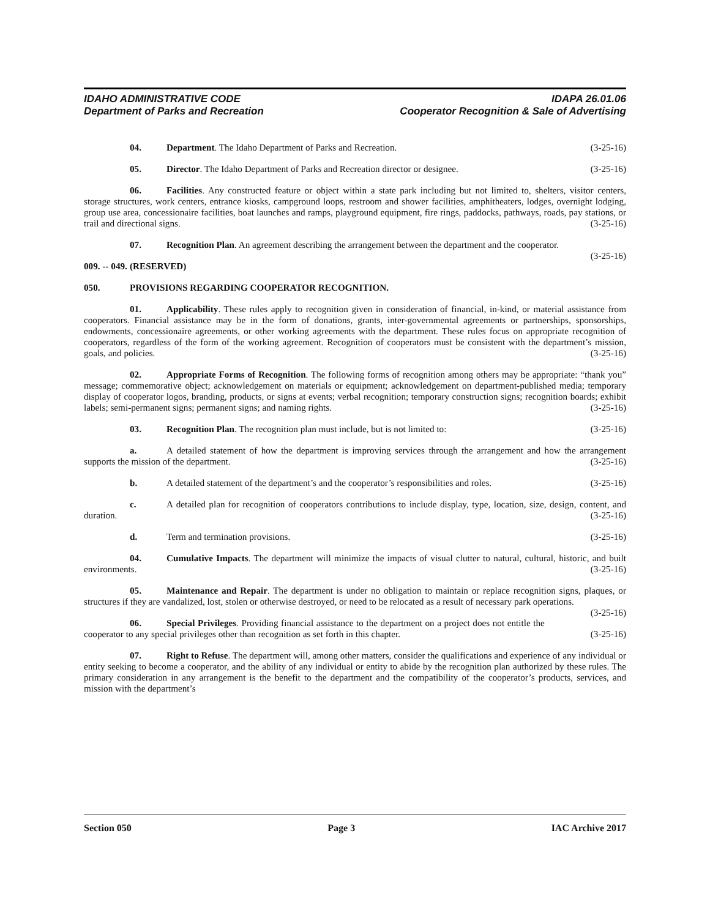IDAHO ADMINISTRATIVE CODE IDAPA 26.01.06
Department of Parks and Recreation Cooperator Recognition & Sale of Advertising
04. Department. The Idaho Department of Parks and Recreation. (3-25-16)
05. Director. The Idaho Department of Parks and Recreation director or designee. (3-25-16)
06. Facilities. Any constructed feature or object within a state park including but not limited to, shelters, visitor centers, storage structures, work centers, entrance kiosks, campground loops, restroom and shower facilities, amphitheaters, lodges, overnight lodging, group use area, concessionaire facilities, boat launches and ramps, playground equipment, fire rings, paddocks, pathways, roads, pay stations, or trail and directional signs. (3-25-16)
07. Recognition Plan. An agreement describing the arrangement between the department and the cooperator. (3-25-16)
009. -- 049. (RESERVED)
050. PROVISIONS REGARDING COOPERATOR RECOGNITION.
01. Applicability. These rules apply to recognition given in consideration of financial, in-kind, or material assistance from cooperators. Financial assistance may be in the form of donations, grants, inter-governmental agreements or partnerships, sponsorships, endowments, concessionaire agreements, or other working agreements with the department. These rules focus on appropriate recognition of cooperators, regardless of the form of the working agreement. Recognition of cooperators must be consistent with the department’s mission, goals, and policies. (3-25-16)
02. Appropriate Forms of Recognition. The following forms of recognition among others may be appropriate: “thank you” message; commemorative object; acknowledgement on materials or equipment; acknowledgement on department-published media; temporary display of cooperator logos, branding, products, or signs at events; verbal recognition; temporary construction signs; recognition boards; exhibit labels; semi-permanent signs; permanent signs; and naming rights. (3-25-16)
03. Recognition Plan. The recognition plan must include, but is not limited to: (3-25-16)
a. A detailed statement of how the department is improving services through the arrangement and how the arrangement supports the mission of the department. (3-25-16)
b. A detailed statement of the department’s and the cooperator’s responsibilities and roles. (3-25-16)
c. A detailed plan for recognition of cooperators contributions to include display, type, location, size, design, content, and duration. (3-25-16)
d. Term and termination provisions. (3-25-16)
04. Cumulative Impacts. The department will minimize the impacts of visual clutter to natural, cultural, historic, and built environments. (3-25-16)
05. Maintenance and Repair. The department is under no obligation to maintain or replace recognition signs, plaques, or structures if they are vandalized, lost, stolen or otherwise destroyed, or need to be relocated as a result of necessary park operations. (3-25-16)
06. Special Privileges. Providing financial assistance to the department on a project does not entitle the cooperator to any special privileges other than recognition as set forth in this chapter. (3-25-16)
07. Right to Refuse. The department will, among other matters, consider the qualifications and experience of any individual or entity seeking to become a cooperator, and the ability of any individual or entity to abide by the recognition plan authorized by these rules. The primary consideration in any arrangement is the benefit to the department and the compatibility of the cooperator’s products, services, and mission with the department’s
Section 050 Page 3 IAC Archive 2017